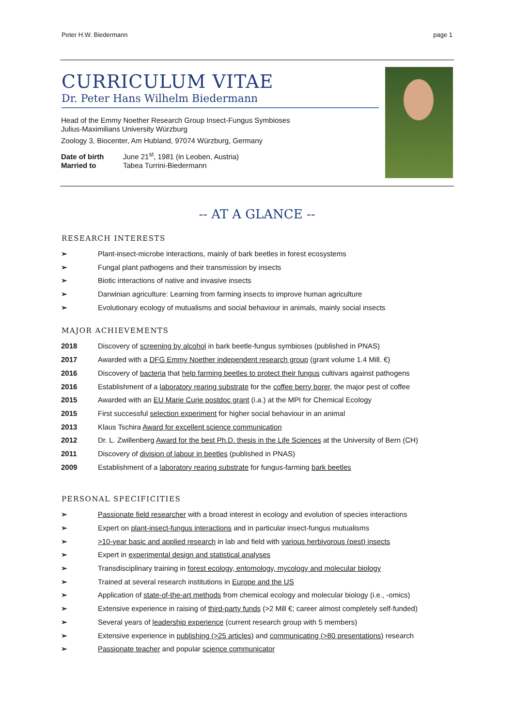Peter H.W. Biedermann page 1
CURRICULUM VITAE
Dr. Peter Hans Wilhelm Biedermann
Head of the Emmy Noether Research Group Insect-Fungus Symbioses
Julius-Maximilians University Würzburg
Zoology 3, Biocenter, Am Hubland, 97074 Würzburg, Germany
Date of birth June 21<sup>st</sup>, 1981 (in Leoben, Austria)
Married to Tabea Turrini-Biedermann
-- AT A GLANCE --
RESEARCH INTERESTS
➢ Plant-insect-microbe interactions, mainly of bark beetles in forest ecosystems
➢ Fungal plant pathogens and their transmission by insects
➢ Biotic interactions of native and invasive insects
➢ Darwinian agriculture: Learning from farming insects to improve human agriculture
➢ Evolutionary ecology of mutualisms and social behaviour in animals, mainly social insects
MAJOR ACHIEVEMENTS
2018 Discovery of screening by alcohol in bark beetle-fungus symbioses (published in PNAS)
2017 Awarded with a DFG Emmy Noether independent research group (grant volume 1.4 Mill. €)
2016 Discovery of bacteria that help farming beetles to protect their fungus cultivars against pathogens
2016 Establishment of a laboratory rearing substrate for the coffee berry borer, the major pest of coffee
2015 Awarded with an EU Marie Curie postdoc grant (i.a.) at the MPI for Chemical Ecology
2015 First successful selection experiment for higher social behaviour in an animal
2013 Klaus Tschira Award for excellent science communication
2012 Dr. L. Zwillenberg Award for the best Ph.D. thesis in the Life Sciences at the University of Bern (CH)
2011 Discovery of division of labour in beetles (published in PNAS)
2009 Establishment of a laboratory rearing substrate for fungus-farming bark beetles
PERSONAL SPECIFICITIES
➢ Passionate field researcher with a broad interest in ecology and evolution of species interactions
➢ Expert on plant-insect-fungus interactions and in particular insect-fungus mutualisms
➢ >10-year basic and applied research in lab and field with various herbivorous (pest) insects
➢ Expert in experimental design and statistical analyses
➢ Transdisciplinary training in forest ecology, entomology, mycology and molecular biology
➢ Trained at several research institutions in Europe and the US
➢ Application of state-of-the-art methods from chemical ecology and molecular biology (i.e., -omics)
➢ Extensive experience in raising of third-party funds (>2 Mill €; career almost completely self-funded)
➢ Several years of leadership experience (current research group with 5 members)
➢ Extensive experience in publishing (>25 articles) and communicating (>80 presentations) research
➢ Passionate teacher and popular science communicator